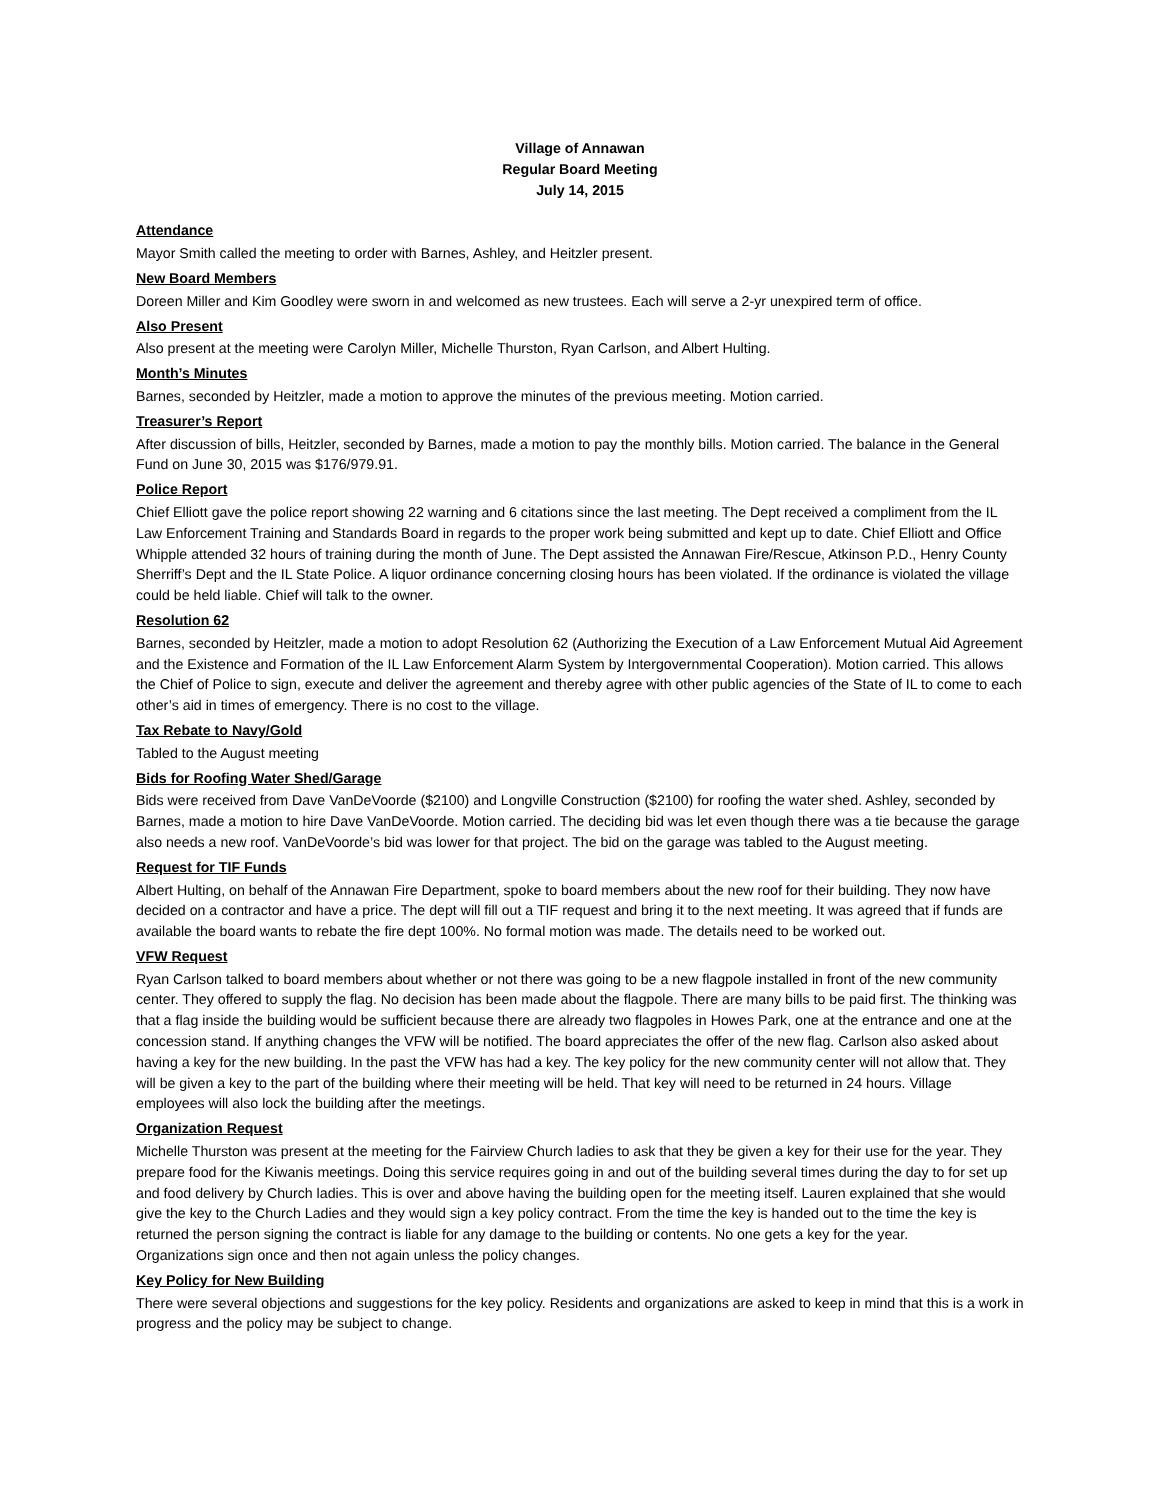Village of Annawan
Regular Board Meeting
July 14, 2015
Attendance
Mayor Smith called the meeting to order with Barnes, Ashley, and Heitzler present.
New Board Members
Doreen Miller and Kim Goodley were sworn in and welcomed as new trustees. Each will serve a 2-yr unexpired term of office.
Also Present
Also present at the meeting were Carolyn Miller, Michelle Thurston, Ryan Carlson, and Albert Hulting.
Month’s Minutes
Barnes, seconded by Heitzler, made a motion to approve the minutes of the previous meeting. Motion carried.
Treasurer’s Report
After discussion of bills, Heitzler, seconded by Barnes, made a motion to pay the monthly bills. Motion carried. The balance in the General Fund on June 30, 2015 was $176/979.91.
Police Report
Chief Elliott gave the police report showing 22 warning and 6 citations since the last meeting. The Dept received a compliment from the IL Law Enforcement Training and Standards Board in regards to the proper work being submitted and kept up to date. Chief Elliott and Office Whipple attended 32 hours of training during the month of June. The Dept assisted the Annawan Fire/Rescue, Atkinson P.D., Henry County Sherriff’s Dept and the IL State Police. A liquor ordinance concerning closing hours has been violated. If the ordinance is violated the village could be held liable. Chief will talk to the owner.
Resolution 62
Barnes, seconded by Heitzler, made a motion to adopt Resolution 62 (Authorizing the Execution of a Law Enforcement Mutual Aid Agreement and the Existence and Formation of the IL Law Enforcement Alarm System by Intergovernmental Cooperation). Motion carried. This allows the Chief of Police to sign, execute and deliver the agreement and thereby agree with other public agencies of the State of IL to come to each other’s aid in times of emergency. There is no cost to the village.
Tax Rebate to Navy/Gold
Tabled to the August meeting
Bids for Roofing Water Shed/Garage
Bids were received from Dave VanDeVoorde ($2100) and Longville Construction ($2100) for roofing the water shed. Ashley, seconded by Barnes, made a motion to hire Dave VanDeVoorde. Motion carried. The deciding bid was let even though there was a tie because the garage also needs a new roof. VanDeVoorde’s bid was lower for that project. The bid on the garage was tabled to the August meeting.
Request for TIF Funds
Albert Hulting, on behalf of the Annawan Fire Department, spoke to board members about the new roof for their building. They now have decided on a contractor and have a price. The dept will fill out a TIF request and bring it to the next meeting. It was agreed that if funds are available the board wants to rebate the fire dept 100%. No formal motion was made. The details need to be worked out.
VFW Request
Ryan Carlson talked to board members about whether or not there was going to be a new flagpole installed in front of the new community center. They offered to supply the flag. No decision has been made about the flagpole. There are many bills to be paid first. The thinking was that a flag inside the building would be sufficient because there are already two flagpoles in Howes Park, one at the entrance and one at the concession stand. If anything changes the VFW will be notified. The board appreciates the offer of the new flag. Carlson also asked about having a key for the new building. In the past the VFW has had a key. The key policy for the new community center will not allow that. They will be given a key to the part of the building where their meeting will be held. That key will need to be returned in 24 hours. Village employees will also lock the building after the meetings.
Organization Request
Michelle Thurston was present at the meeting for the Fairview Church ladies to ask that they be given a key for their use for the year. They prepare food for the Kiwanis meetings. Doing this service requires going in and out of the building several times during the day to for set up and food delivery by Church ladies. This is over and above having the building open for the meeting itself. Lauren explained that she would give the key to the Church Ladies and they would sign a key policy contract. From the time the key is handed out to the time the key is returned the person signing the contract is liable for any damage to the building or contents. No one gets a key for the year.
Organizations sign once and then not again unless the policy changes.
Key Policy for New Building
There were several objections and suggestions for the key policy. Residents and organizations are asked to keep in mind that this is a work in progress and the policy may be subject to change.